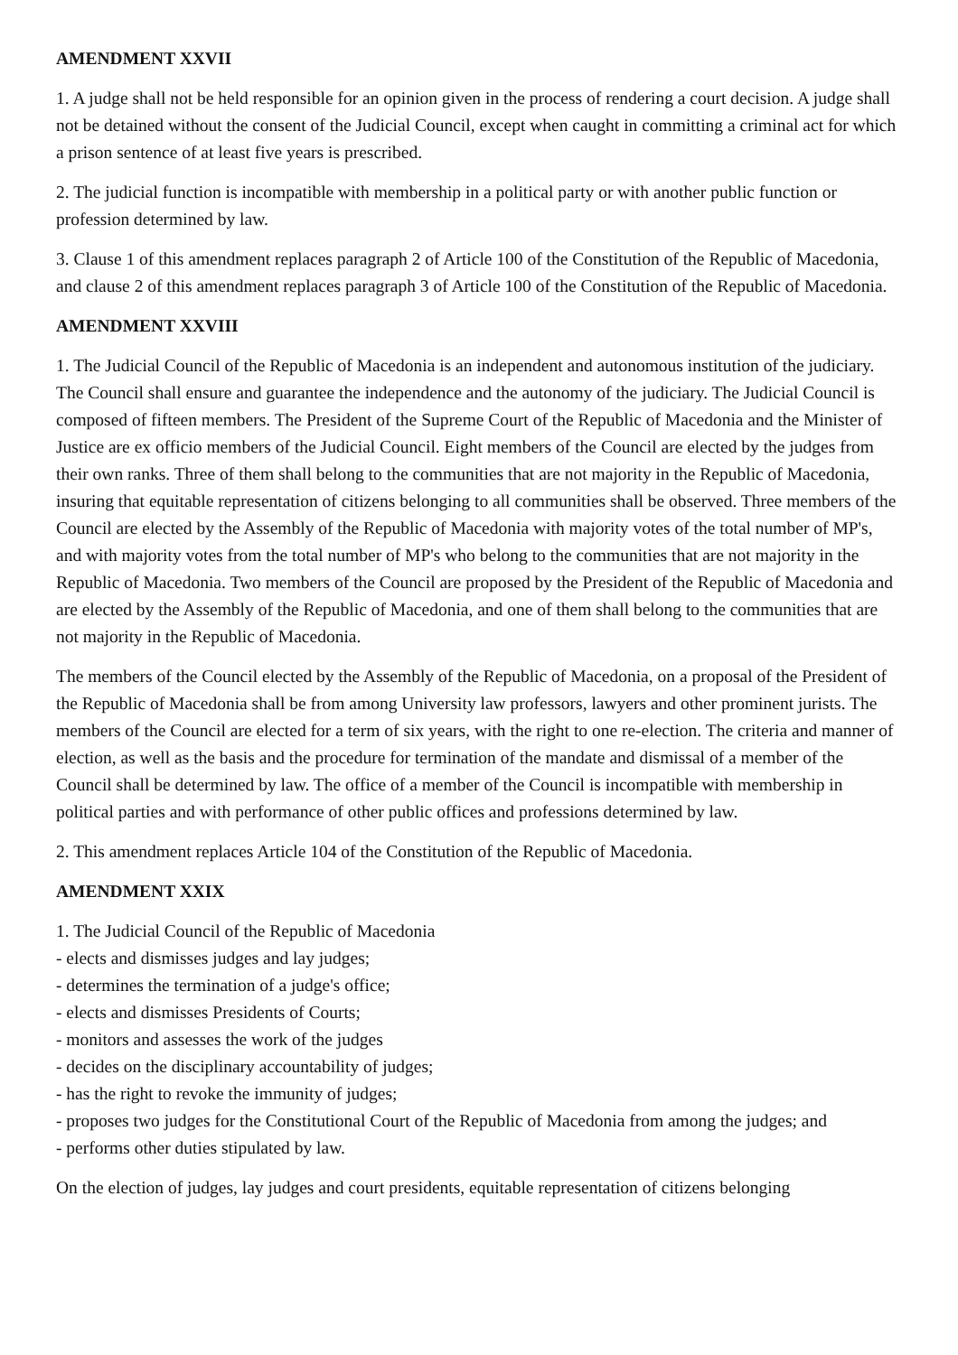AMENDMENT XXVII
1. A judge shall not be held responsible for an opinion given in the process of rendering a court decision. A judge shall not be detained without the consent of the Judicial Council, except when caught in committing a criminal act for which a prison sentence of at least five years is prescribed.
2. The judicial function is incompatible with membership in a political party or with another public function or profession determined by law.
3. Clause 1 of this amendment replaces paragraph 2 of Article 100 of the Constitution of the Republic of Macedonia, and clause 2 of this amendment replaces paragraph 3 of Article 100 of the Constitution of the Republic of Macedonia.
AMENDMENT XXVIII
1. The Judicial Council of the Republic of Macedonia is an independent and autonomous institution of the judiciary. The Council shall ensure and guarantee the independence and the autonomy of the judiciary. The Judicial Council is composed of fifteen members. The President of the Supreme Court of the Republic of Macedonia and the Minister of Justice are ex officio members of the Judicial Council. Eight members of the Council are elected by the judges from their own ranks. Three of them shall belong to the communities that are not majority in the Republic of Macedonia, insuring that equitable representation of citizens belonging to all communities shall be observed. Three members of the Council are elected by the Assembly of the Republic of Macedonia with majority votes of the total number of MP's, and with majority votes from the total number of MP's who belong to the communities that are not majority in the Republic of Macedonia. Two members of the Council are proposed by the President of the Republic of Macedonia and are elected by the Assembly of the Republic of Macedonia, and one of them shall belong to the communities that are not majority in the Republic of Macedonia.
The members of the Council elected by the Assembly of the Republic of Macedonia, on a proposal of the President of the Republic of Macedonia shall be from among University law professors, lawyers and other prominent jurists. The members of the Council are elected for a term of six years, with the right to one re-election. The criteria and manner of election, as well as the basis and the procedure for termination of the mandate and dismissal of a member of the Council shall be determined by law. The office of a member of the Council is incompatible with membership in political parties and with performance of other public offices and professions determined by law.
2. This amendment replaces Article 104 of the Constitution of the Republic of Macedonia.
AMENDMENT XXIX
1. The Judicial Council of the Republic of Macedonia
- elects and dismisses judges and lay judges;
- determines the termination of a judge's office;
- elects and dismisses Presidents of Courts;
- monitors and assesses the work of the judges
- decides on the disciplinary accountability of judges;
- has the right to revoke the immunity of judges;
- proposes two judges for the Constitutional Court of the Republic of Macedonia from among the judges; and
- performs other duties stipulated by law.
On the election of judges, lay judges and court presidents, equitable representation of citizens belonging